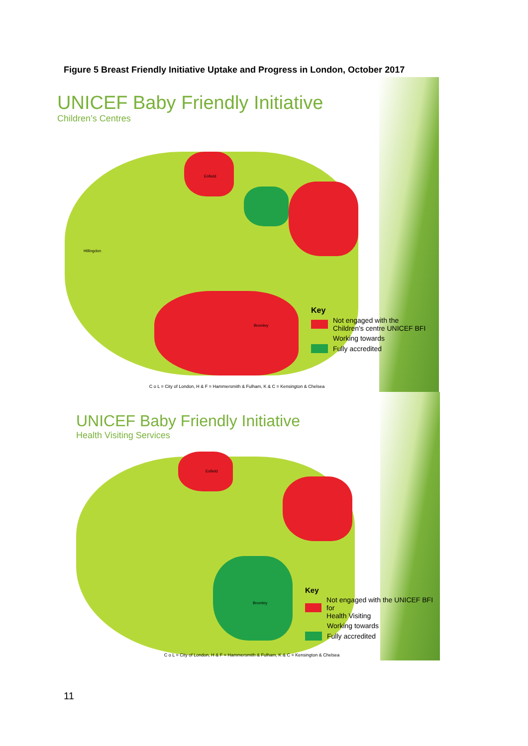Figure 5 Breast Friendly Initiative Uptake and Progress in London, October 2017
UNICEF Baby Friendly Initiative
Children’s Centres
Enfield
Hillingdon
Bromley
Key
Not engaged with the
Children's centre UNICEF BFI
Working towards
Fully accredited
C o L = City of London, H & F = Hammersmith & Fulham, K & C = Kensington & Chelsea
UNICEF Baby Friendly Initiative
Health Visiting Services
Enfield
Bromley
Key
Not engaged with the UNICEF BFI for
Health Visiting
Working towards
Fully accredited
C o L = City of London, H & F = Hammersmith & Fulham, K & C = Kensington & Chelsea
11